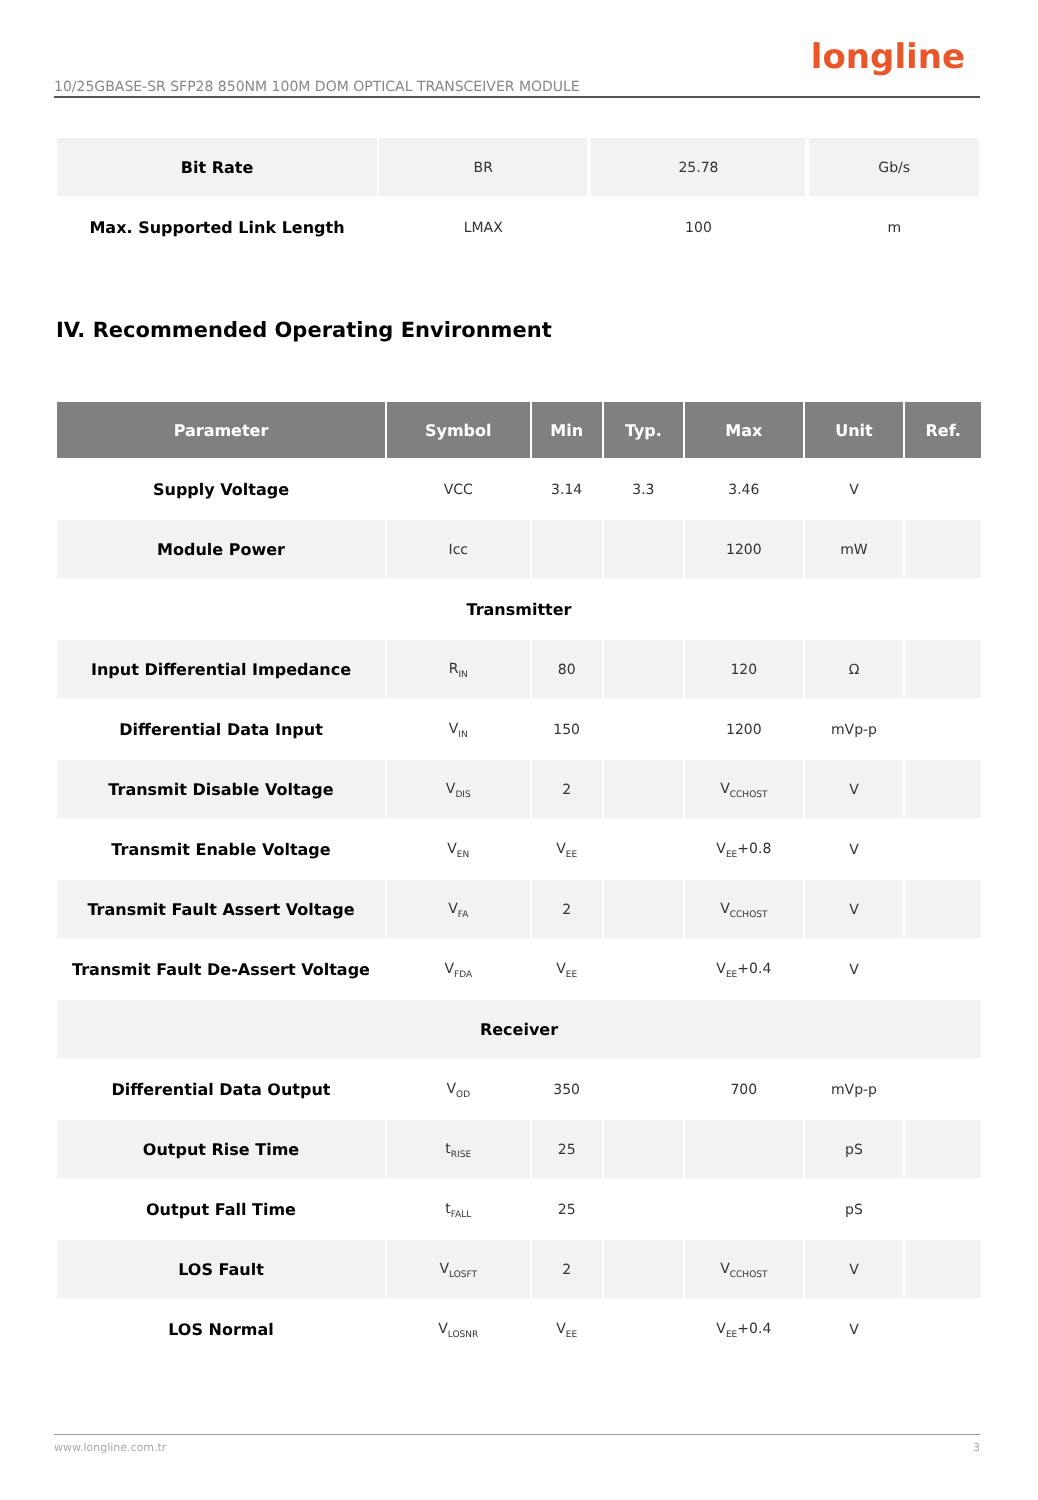longline
10/25GBASE-SR SFP28 850NM 100M DOM OPTICAL TRANSCEIVER MODULE
| Bit Rate | BR | | 25.78 | | Gb/s | |
| Max. Supported Link Length | LMAX | | 100 | | m | |
IV. Recommended Operating Environment
| Parameter | Symbol | Min | Typ. | Max | Unit | Ref. |
| --- | --- | --- | --- | --- | --- | --- |
| Supply Voltage | VCC | 3.14 | 3.3 | 3.46 | V | |
| Module Power | Icc | | | 1200 | mW | |
| Transmitter | | | | | | |
| Input Differential Impedance | R<sub>IN</sub> | 80 | | 120 | Ω | |
| Differential Data Input | V<sub>IN</sub> | 150 | | 1200 | mVp-p | |
| Transmit Disable Voltage | V<sub>DIS</sub> | 2 | | V<sub>CCHOST</sub> | V | |
| Transmit Enable Voltage | V<sub>EN</sub> | V<sub>EE</sub> | | V<sub>EE</sub>+0.8 | V | |
| Transmit Fault Assert Voltage | V<sub>FA</sub> | 2 | | V<sub>CCHOST</sub> | V | |
| Transmit Fault De-Assert Voltage | V<sub>FDA</sub> | V<sub>EE</sub> | | V<sub>EE</sub>+0.4 | V | |
| Receiver | | | | | | |
| Differential Data Output | V<sub>OD</sub> | 350 | | 700 | mVp-p | |
| Output Rise Time | t<sub>RISE</sub> | 25 | | | pS | |
| Output Fall Time | t<sub>FALL</sub> | 25 | | | pS | |
| LOS Fault | V<sub>LOSFT</sub> | 2 | | V<sub>CCHOST</sub> | V | |
| LOS Normal | V<sub>LOSNR</sub> | V<sub>EE</sub> | | V<sub>EE</sub>+0.4 | V | |
www.longline.com.tr 3